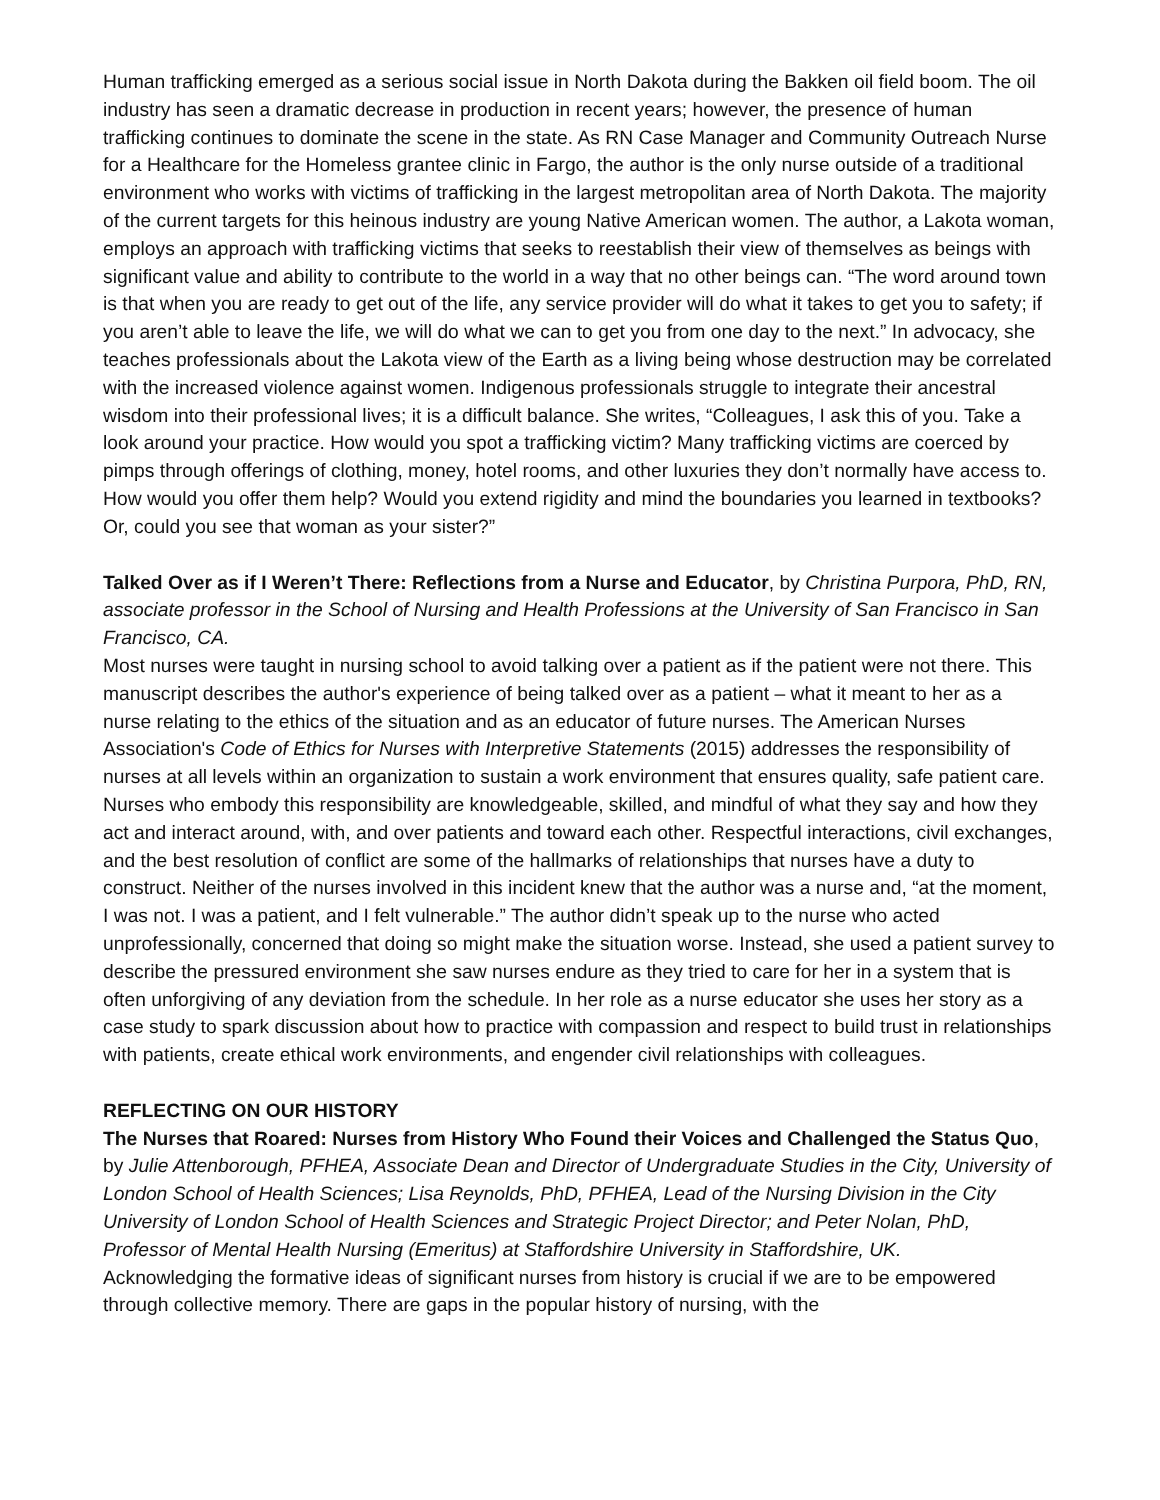Human trafficking emerged as a serious social issue in North Dakota during the Bakken oil field boom. The oil industry has seen a dramatic decrease in production in recent years; however, the presence of human trafficking continues to dominate the scene in the state. As RN Case Manager and Community Outreach Nurse for a Healthcare for the Homeless grantee clinic in Fargo, the author is the only nurse outside of a traditional environment who works with victims of trafficking in the largest metropolitan area of North Dakota. The majority of the current targets for this heinous industry are young Native American women. The author, a Lakota woman, employs an approach with trafficking victims that seeks to reestablish their view of themselves as beings with significant value and ability to contribute to the world in a way that no other beings can. “The word around town is that when you are ready to get out of the life, any service provider will do what it takes to get you to safety; if you aren’t able to leave the life, we will do what we can to get you from one day to the next.” In advocacy, she teaches professionals about the Lakota view of the Earth as a living being whose destruction may be correlated with the increased violence against women. Indigenous professionals struggle to integrate their ancestral wisdom into their professional lives; it is a difficult balance. She writes, “Colleagues, I ask this of you. Take a look around your practice. How would you spot a trafficking victim? Many trafficking victims are coerced by pimps through offerings of clothing, money, hotel rooms, and other luxuries they don’t normally have access to. How would you offer them help? Would you extend rigidity and mind the boundaries you learned in textbooks? Or, could you see that woman as your sister?”
Talked Over as if I Weren’t There: Reflections from a Nurse and Educator, by Christina Purpora, PhD, RN, associate professor in the School of Nursing and Health Professions at the University of San Francisco in San Francisco, CA.
Most nurses were taught in nursing school to avoid talking over a patient as if the patient were not there. This manuscript describes the author's experience of being talked over as a patient – what it meant to her as a nurse relating to the ethics of the situation and as an educator of future nurses. The American Nurses Association's Code of Ethics for Nurses with Interpretive Statements (2015) addresses the responsibility of nurses at all levels within an organization to sustain a work environment that ensures quality, safe patient care. Nurses who embody this responsibility are knowledgeable, skilled, and mindful of what they say and how they act and interact around, with, and over patients and toward each other. Respectful interactions, civil exchanges, and the best resolution of conflict are some of the hallmarks of relationships that nurses have a duty to construct. Neither of the nurses involved in this incident knew that the author was a nurse and, “at the moment, I was not. I was a patient, and I felt vulnerable.” The author didn’t speak up to the nurse who acted unprofessionally, concerned that doing so might make the situation worse. Instead, she used a patient survey to describe the pressured environment she saw nurses endure as they tried to care for her in a system that is often unforgiving of any deviation from the schedule. In her role as a nurse educator she uses her story as a case study to spark discussion about how to practice with compassion and respect to build trust in relationships with patients, create ethical work environments, and engender civil relationships with colleagues.
REFLECTING ON OUR HISTORY
The Nurses that Roared: Nurses from History Who Found their Voices and Challenged the Status Quo, by Julie Attenborough, PFHEA, Associate Dean and Director of Undergraduate Studies in the City, University of London School of Health Sciences; Lisa Reynolds, PhD, PFHEA, Lead of the Nursing Division in the City University of London School of Health Sciences and Strategic Project Director; and Peter Nolan, PhD, Professor of Mental Health Nursing (Emeritus) at Staffordshire University in Staffordshire, UK.
Acknowledging the formative ideas of significant nurses from history is crucial if we are to be empowered through collective memory. There are gaps in the popular history of nursing, with the